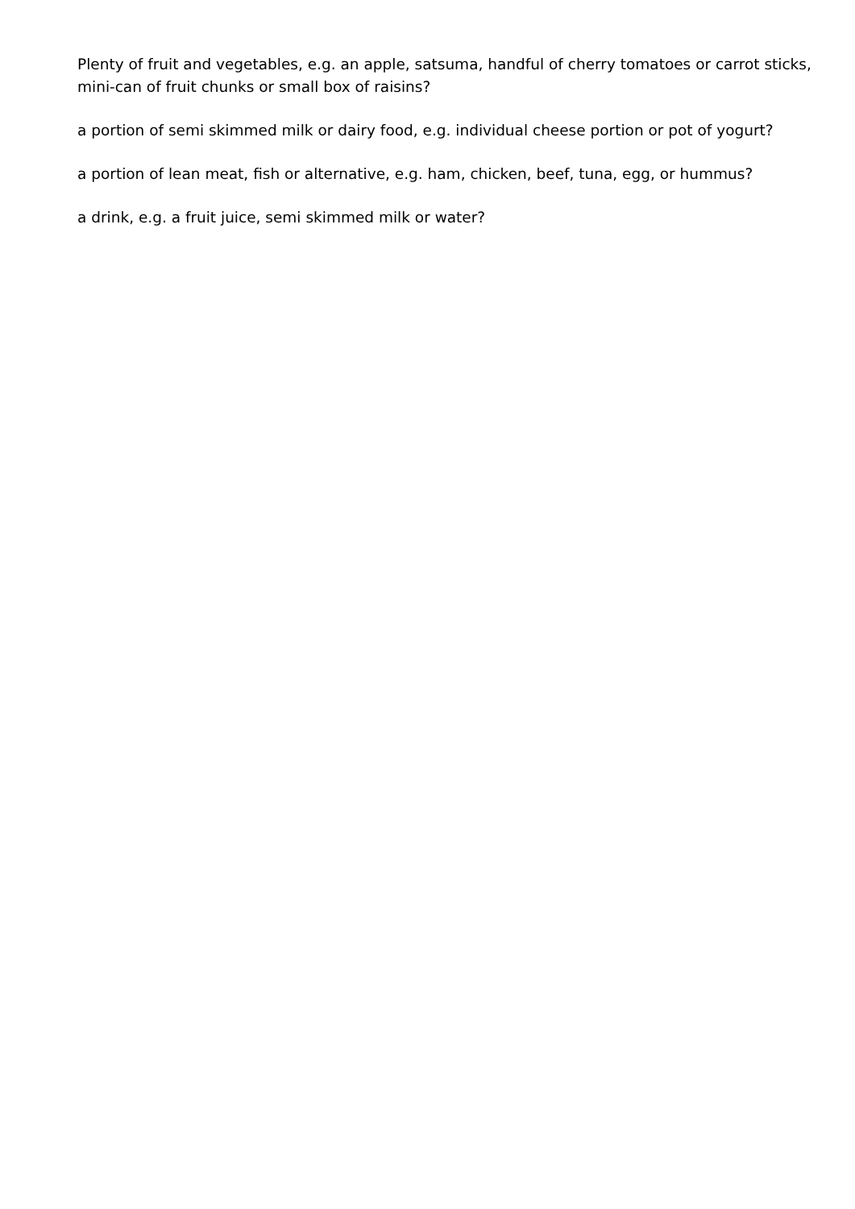Plenty of fruit and vegetables, e.g. an apple, satsuma, handful of cherry tomatoes or carrot sticks, mini-can of fruit chunks or small box of raisins?
a portion of semi skimmed milk or dairy food, e.g. individual cheese portion or pot of yogurt?
a portion of lean meat, fish or alternative, e.g. ham, chicken, beef, tuna, egg, or hummus?
a drink, e.g. a fruit juice, semi skimmed milk or water?